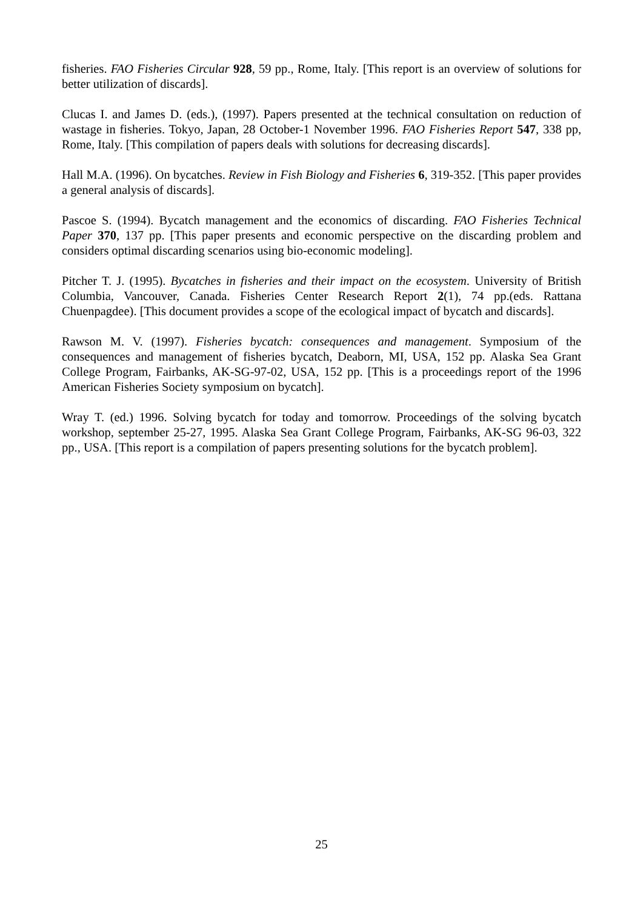fisheries. FAO Fisheries Circular 928, 59 pp., Rome, Italy. [This report is an overview of solutions for better utilization of discards].
Clucas I. and James D. (eds.), (1997). Papers presented at the technical consultation on reduction of wastage in fisheries. Tokyo, Japan, 28 October-1 November 1996. FAO Fisheries Report 547, 338 pp, Rome, Italy. [This compilation of papers deals with solutions for decreasing discards].
Hall M.A. (1996). On bycatches. Review in Fish Biology and Fisheries 6, 319-352. [This paper provides a general analysis of discards].
Pascoe S. (1994). Bycatch management and the economics of discarding. FAO Fisheries Technical Paper 370, 137 pp. [This paper presents and economic perspective on the discarding problem and considers optimal discarding scenarios using bio-economic modeling].
Pitcher T. J. (1995). Bycatches in fisheries and their impact on the ecosystem. University of British Columbia, Vancouver, Canada. Fisheries Center Research Report 2(1), 74 pp.(eds. Rattana Chuenpagdee). [This document provides a scope of the ecological impact of bycatch and discards].
Rawson M. V. (1997). Fisheries bycatch: consequences and management. Symposium of the consequences and management of fisheries bycatch, Deaborn, MI, USA, 152 pp. Alaska Sea Grant College Program, Fairbanks, AK-SG-97-02, USA, 152 pp. [This is a proceedings report of the 1996 American Fisheries Society symposium on bycatch].
Wray T. (ed.) 1996. Solving bycatch for today and tomorrow. Proceedings of the solving bycatch workshop, september 25-27, 1995. Alaska Sea Grant College Program, Fairbanks, AK-SG 96-03, 322 pp., USA. [This report is a compilation of papers presenting solutions for the bycatch problem].
25